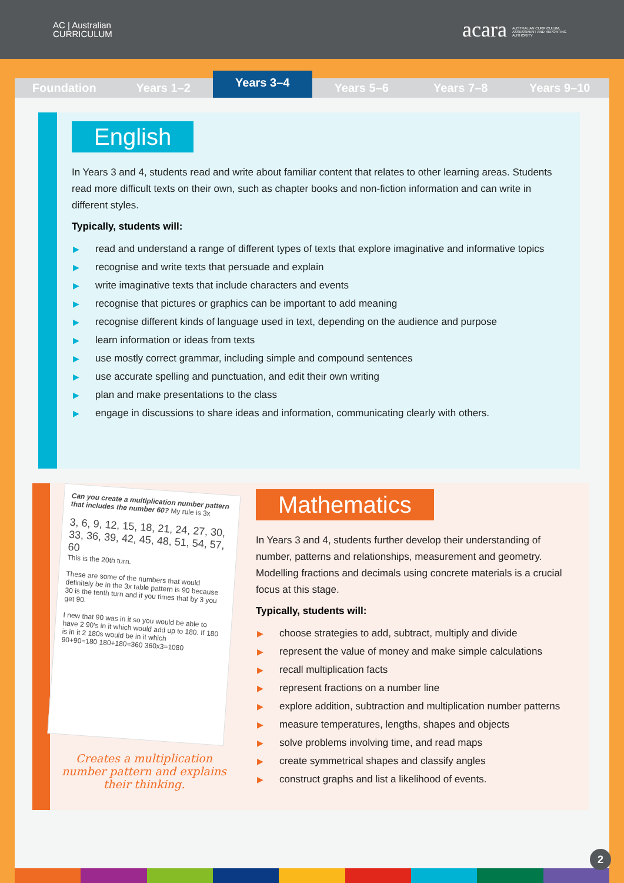AC | Australian
CURRICULUM
acara AUSTRALIAN CURRICULUM, ASSESSMENT AND REPORTING AUTHORITY
Foundation
Years 1–2
Years 3–4
Years 5–6
Years 7–8
Years 9–10
English
In Years 3 and 4, students read and write about familiar content that relates to other learning areas. Students read more difficult texts on their own, such as chapter books and non-fiction information and can write in different styles.
Typically, students will:
▶ read and understand a range of different types of texts that explore imaginative and informative topics
▶ recognise and write texts that persuade and explain
▶ write imaginative texts that include characters and events
▶ recognise that pictures or graphics can be important to add meaning
▶ recognise different kinds of language used in text, depending on the audience and purpose
▶ learn information or ideas from texts
▶ use mostly correct grammar, including simple and compound sentences
▶ use accurate spelling and punctuation, and edit their own writing
▶ plan and make presentations to the class
▶ engage in discussions to share ideas and information, communicating clearly with others.
Can you create a multiplication number pattern that includes the number 60? My rule is 3x
3, 6, 9, 12, 15, 18, 21, 24, 27, 30, 33, 36, 39, 42, 45, 48, 51, 54, 57, 60
This is the 20th turn.
These are some of the numbers that would definitely be in the 3x table pattern is 90 because 30 is the tenth turn and if you times that by 3 you get 90.
I new that 90 was in it so you would be able to have 2 90's in it which would add up to 180. If 180 is in it 2 180s would be in it which
90+90=180 180+180=360 360x3=1080
Creates a multiplication number pattern and explains their thinking.
Mathematics
In Years 3 and 4, students further develop their understanding of number, patterns and relationships, measurement and geometry. Modelling fractions and decimals using concrete materials is a crucial focus at this stage.
Typically, students will:
▶ choose strategies to add, subtract, multiply and divide
▶ represent the value of money and make simple calculations
▶ recall multiplication facts
▶ represent fractions on a number line
▶ explore addition, subtraction and multiplication number patterns
▶ measure temperatures, lengths, shapes and objects
▶ solve problems involving time, and read maps
▶ create symmetrical shapes and classify angles
▶ construct graphs and list a likelihood of events.
2